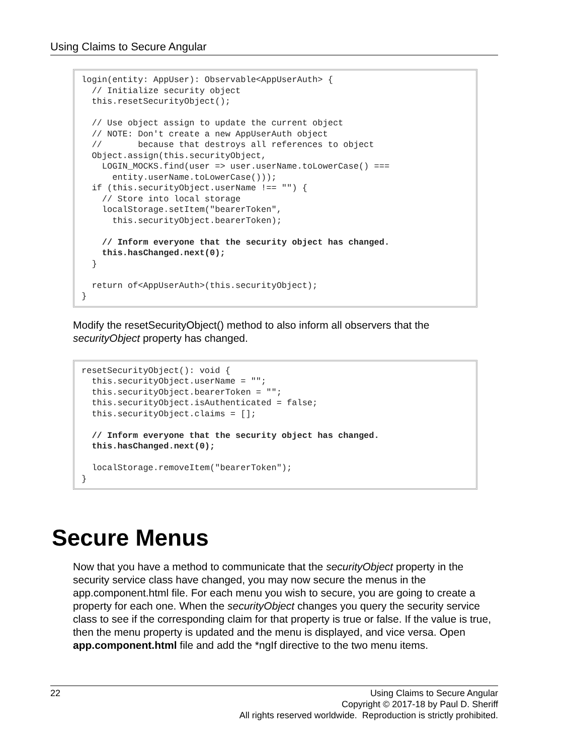Using Claims to Secure Angular
login(entity: AppUser): Observable<AppUserAuth> { // Initialize security object this.resetSecurityObject(); // Use object assign to update the current object // NOTE: Don't create a new AppUserAuth object // because that destroys all references to object Object.assign(this.securityObject, LOGIN_MOCKS.find(user => user.userName.toLowerCase() === entity.userName.toLowerCase())); if (this.securityObject.userName !== "") { // Store into local storage localStorage.setItem("bearerToken", this.securityObject.bearerToken); // Inform everyone that the security object has changed. this.hasChanged.next(0); } return of<AppUserAuth>(this.securityObject); }
Modify the resetSecurityObject() method to also inform all observers that the securityObject property has changed.
resetSecurityObject(): void { this.securityObject.userName = ""; this.securityObject.bearerToken = ""; this.securityObject.isAuthenticated = false; this.securityObject.claims = []; // Inform everyone that the security object has changed. this.hasChanged.next(0); localStorage.removeItem("bearerToken"); }
Secure Menus
Now that you have a method to communicate that the securityObject property in the security service class have changed, you may now secure the menus in the app.component.html file. For each menu you wish to secure, you are going to create a property for each one. When the securityObject changes you query the security service class to see if the corresponding claim for that property is true or false. If the value is true, then the menu property is updated and the menu is displayed, and vice versa. Open app.component.html file and add the *ngIf directive to the two menu items.
22
Using Claims to Secure Angular
Copyright © 2017-18 by Paul D. Sheriff
All rights reserved worldwide. Reproduction is strictly prohibited.